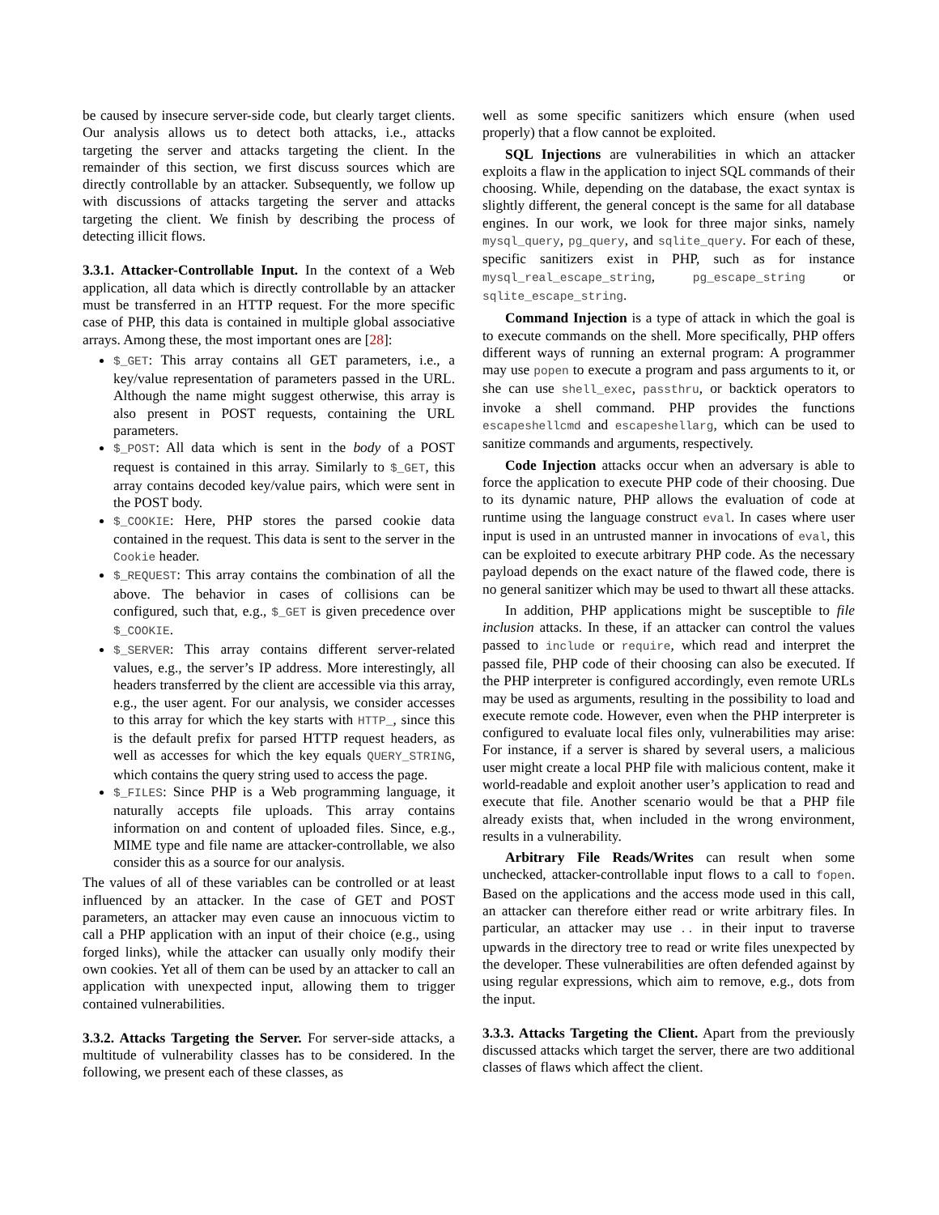be caused by insecure server-side code, but clearly target clients. Our analysis allows us to detect both attacks, i.e., attacks targeting the server and attacks targeting the client. In the remainder of this section, we first discuss sources which are directly controllable by an attacker. Subsequently, we follow up with discussions of attacks targeting the server and attacks targeting the client. We finish by describing the process of detecting illicit flows.
3.3.1. Attacker-Controllable Input. In the context of a Web application, all data which is directly controllable by an attacker must be transferred in an HTTP request. For the more specific case of PHP, this data is contained in multiple global associative arrays. Among these, the most important ones are [28]:
$_GET: This array contains all GET parameters, i.e., a key/value representation of parameters passed in the URL. Although the name might suggest otherwise, this array is also present in POST requests, containing the URL parameters.
$_POST: All data which is sent in the body of a POST request is contained in this array. Similarly to $_GET, this array contains decoded key/value pairs, which were sent in the POST body.
$_COOKIE: Here, PHP stores the parsed cookie data contained in the request. This data is sent to the server in the Cookie header.
$_REQUEST: This array contains the combination of all the above. The behavior in cases of collisions can be configured, such that, e.g., $_GET is given precedence over $_COOKIE.
$_SERVER: This array contains different server-related values, e.g., the server’s IP address. More interestingly, all headers transferred by the client are accessible via this array, e.g., the user agent. For our analysis, we consider accesses to this array for which the key starts with HTTP_, since this is the default prefix for parsed HTTP request headers, as well as accesses for which the key equals QUERY_STRING, which contains the query string used to access the page.
$_FILES: Since PHP is a Web programming language, it naturally accepts file uploads. This array contains information on and content of uploaded files. Since, e.g., MIME type and file name are attacker-controllable, we also consider this as a source for our analysis.
The values of all of these variables can be controlled or at least influenced by an attacker. In the case of GET and POST parameters, an attacker may even cause an innocuous victim to call a PHP application with an input of their choice (e.g., using forged links), while the attacker can usually only modify their own cookies. Yet all of them can be used by an attacker to call an application with unexpected input, allowing them to trigger contained vulnerabilities.
3.3.2. Attacks Targeting the Server. For server-side attacks, a multitude of vulnerability classes has to be considered. In the following, we present each of these classes, as
well as some specific sanitizers which ensure (when used properly) that a flow cannot be exploited.
SQL Injections are vulnerabilities in which an attacker exploits a flaw in the application to inject SQL commands of their choosing. While, depending on the database, the exact syntax is slightly different, the general concept is the same for all database engines. In our work, we look for three major sinks, namely mysql_query, pg_query, and sqlite_query. For each of these, specific sanitizers exist in PHP, such as for instance mysql_real_escape_string, pg_escape_string or sqlite_escape_string.
Command Injection is a type of attack in which the goal is to execute commands on the shell. More specifically, PHP offers different ways of running an external program: A programmer may use popen to execute a program and pass arguments to it, or she can use shell_exec, passthru, or backtick operators to invoke a shell command. PHP provides the functions escapeshellcmd and escapeshellarg, which can be used to sanitize commands and arguments, respectively.
Code Injection attacks occur when an adversary is able to force the application to execute PHP code of their choosing. Due to its dynamic nature, PHP allows the evaluation of code at runtime using the language construct eval. In cases where user input is used in an untrusted manner in invocations of eval, this can be exploited to execute arbitrary PHP code. As the necessary payload depends on the exact nature of the flawed code, there is no general sanitizer which may be used to thwart all these attacks.
In addition, PHP applications might be susceptible to file inclusion attacks. In these, if an attacker can control the values passed to include or require, which read and interpret the passed file, PHP code of their choosing can also be executed. If the PHP interpreter is configured accordingly, even remote URLs may be used as arguments, resulting in the possibility to load and execute remote code. However, even when the PHP interpreter is configured to evaluate local files only, vulnerabilities may arise: For instance, if a server is shared by several users, a malicious user might create a local PHP file with malicious content, make it world-readable and exploit another user’s application to read and execute that file. Another scenario would be that a PHP file already exists that, when included in the wrong environment, results in a vulnerability.
Arbitrary File Reads/Writes can result when some unchecked, attacker-controllable input flows to a call to fopen. Based on the applications and the access mode used in this call, an attacker can therefore either read or write arbitrary files. In particular, an attacker may use .. in their input to traverse upwards in the directory tree to read or write files unexpected by the developer. These vulnerabilities are often defended against by using regular expressions, which aim to remove, e.g., dots from the input.
3.3.3. Attacks Targeting the Client. Apart from the previously discussed attacks which target the server, there are two additional classes of flaws which affect the client.